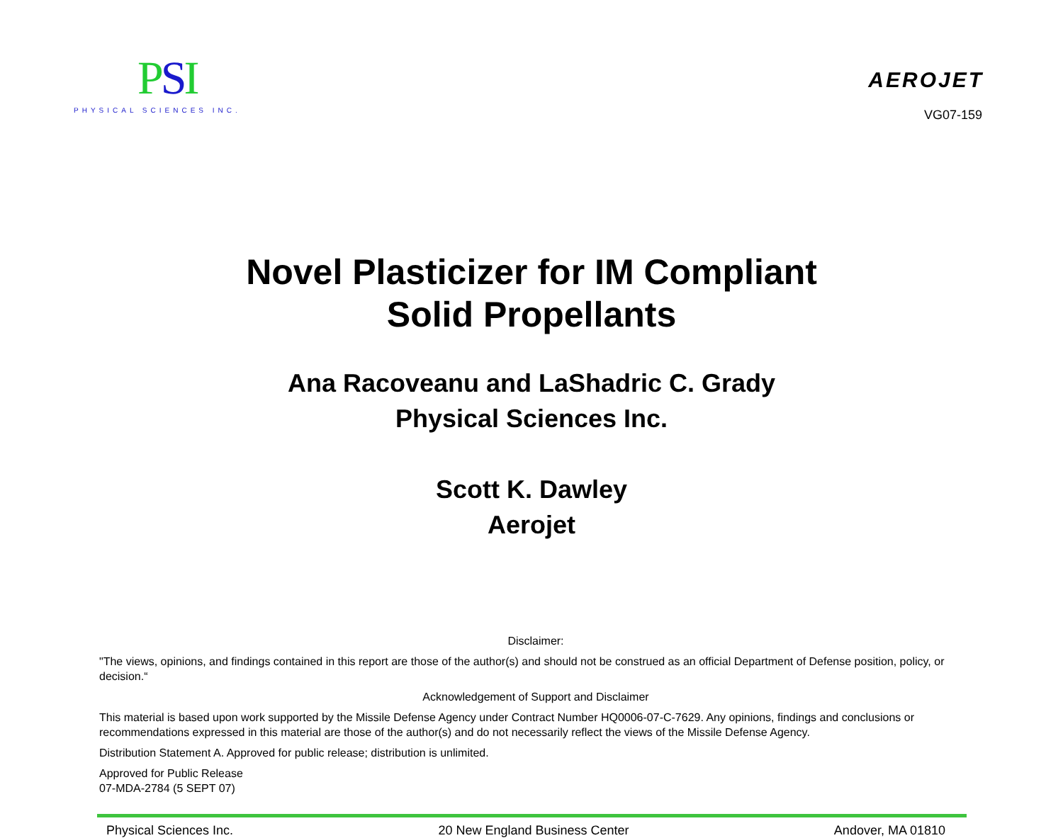PSI
PHYSICAL SCIENCES INC.
AEROJET
VG07-159
Novel Plasticizer for IM Compliant
Solid Propellants
Ana Racoveanu and LaShadric C. Grady
Physical Sciences Inc.
Scott K. Dawley
Aerojet
Disclaimer:
"The views, opinions, and findings contained in this report are those of the author(s) and should not be construed as an official Department of Defense position, policy, or decision.“
Acknowledgement of Support and Disclaimer
This material is based upon work supported by the Missile Defense Agency under Contract Number HQ0006-07-C-7629. Any opinions, findings and conclusions or recommendations expressed in this material are those of the author(s) and do not necessarily reflect the views of the Missile Defense Agency.
Distribution Statement A. Approved for public release; distribution is unlimited.
Approved for Public Release
07-MDA-2784 (5 SEPT 07)
Physical Sciences Inc. 20 New England Business Center Andover, MA 01810